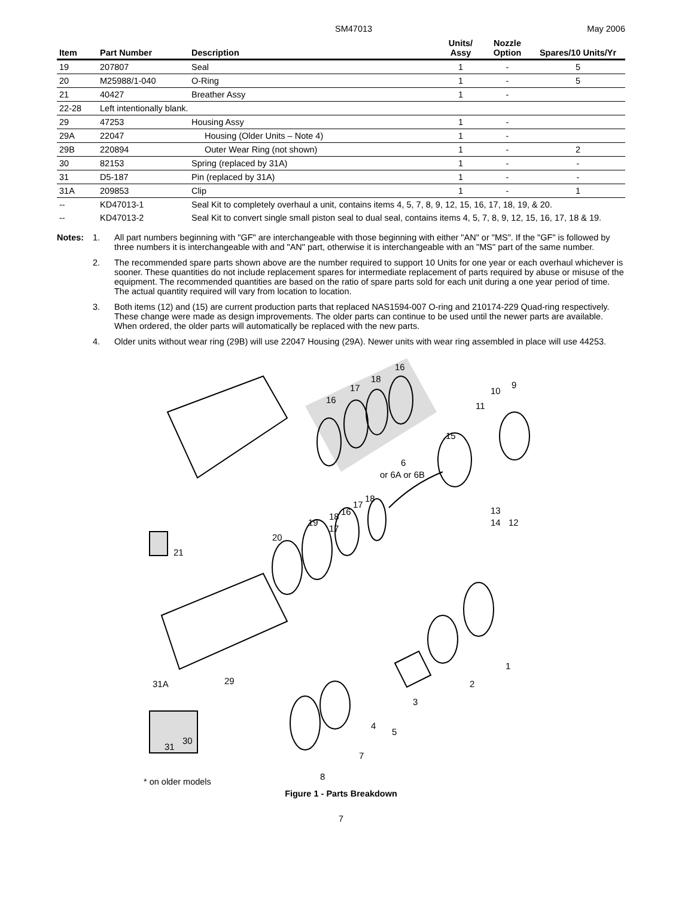SM47013 May 2006
| Item | Part Number | Description | Units/ Assy | Nozzle Option | Spares/10 Units/Yr |
| --- | --- | --- | --- | --- | --- |
| 19 | 207807 | Seal | 1 | - | 5 |
| 20 | M25988/1-040 | O-Ring | 1 | - | 5 |
| 21 | 40427 | Breather Assy | 1 | - | |
| 22-28 | Left intentionally blank. | | | | |
| 29 | 47253 | Housing Assy | 1 | - | |
| 29A | 22047 | Housing (Older Units – Note 4) | 1 | - | |
| 29B | 220894 | Outer Wear Ring (not shown) | 1 | - | 2 |
| 30 | 82153 | Spring (replaced by 31A) | 1 | - | - |
| 31 | D5-187 | Pin (replaced by 31A) | 1 | - | - |
| 31A | 209853 | Clip | 1 | - | 1 |
| -- | KD47013-1 | Seal Kit to completely overhaul a unit, contains items 4, 5, 7, 8, 9, 12, 15, 16, 17, 18, 19, & 20. | | | |
| -- | KD47013-2 | Seal Kit to convert single small piston seal to dual seal, contains items 4, 5, 7, 8, 9, 12, 15, 16, 17, 18 & 19. | | | |
Notes: 1. All part numbers beginning with "GF" are interchangeable with those beginning with either "AN" or "MS". If the "GF" is followed by three numbers it is interchangeable with and "AN" part, otherwise it is interchangeable with an "MS" part of the same number.
2. The recommended spare parts shown above are the number required to support 10 Units for one year or each overhaul whichever is sooner. These quantities do not include replacement spares for intermediate replacement of parts required by abuse or misuse of the equipment. The recommended quantities are based on the ratio of spare parts sold for each unit during a one year period of time. The actual quantity required will vary from location to location.
3. Both items (12) and (15) are current production parts that replaced NAS1594-007 O-ring and 210174-229 Quad-ring respectively. These change were made as design improvements. The older parts can continue to be used until the newer parts are available. When ordered, the older parts will automatically be replaced with the new parts.
4. Older units without wear ring (29B) will use 22047 Housing (29A). Newer units with wear ring assembled in place will use 44253.
16
18
17
16
9
10
11
15
6
or 6A or 6B
18
17
16
18
19
17
20
21
13
14
12
1
2
3
4
5
7
8
29
31A
30
31
* on older models
Figure 1 - Parts Breakdown
7